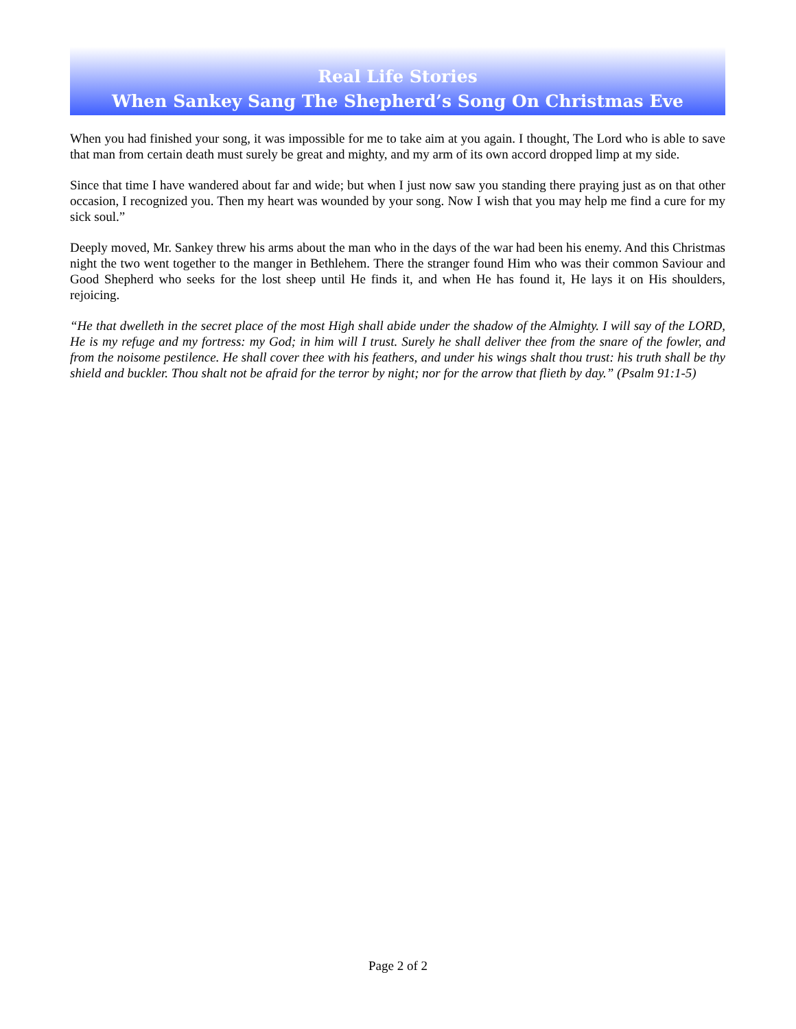Real Life Stories
When Sankey Sang The Shepherd’s Song On Christmas Eve
When you had finished your song, it was impossible for me to take aim at you again. I thought, The Lord who is able to save that man from certain death must surely be great and mighty, and my arm of its own accord dropped limp at my side.
Since that time I have wandered about far and wide; but when I just now saw you standing there praying just as on that other occasion, I recognized you. Then my heart was wounded by your song. Now I wish that you may help me find a cure for my sick soul.”
Deeply moved, Mr. Sankey threw his arms about the man who in the days of the war had been his enemy. And this Christmas night the two went together to the manger in Bethlehem. There the stranger found Him who was their common Saviour and Good Shepherd who seeks for the lost sheep until He finds it, and when He has found it, He lays it on His shoulders, rejoicing.
“He that dwelleth in the secret place of the most High shall abide under the shadow of the Almighty. I will say of the LORD, He is my refuge and my fortress: my God; in him will I trust. Surely he shall deliver thee from the snare of the fowler, and from the noisome pestilence. He shall cover thee with his feathers, and under his wings shalt thou trust: his truth shall be thy shield and buckler. Thou shalt not be afraid for the terror by night; nor for the arrow that flieth by day.” (Psalm 91:1-5)
Page 2 of 2